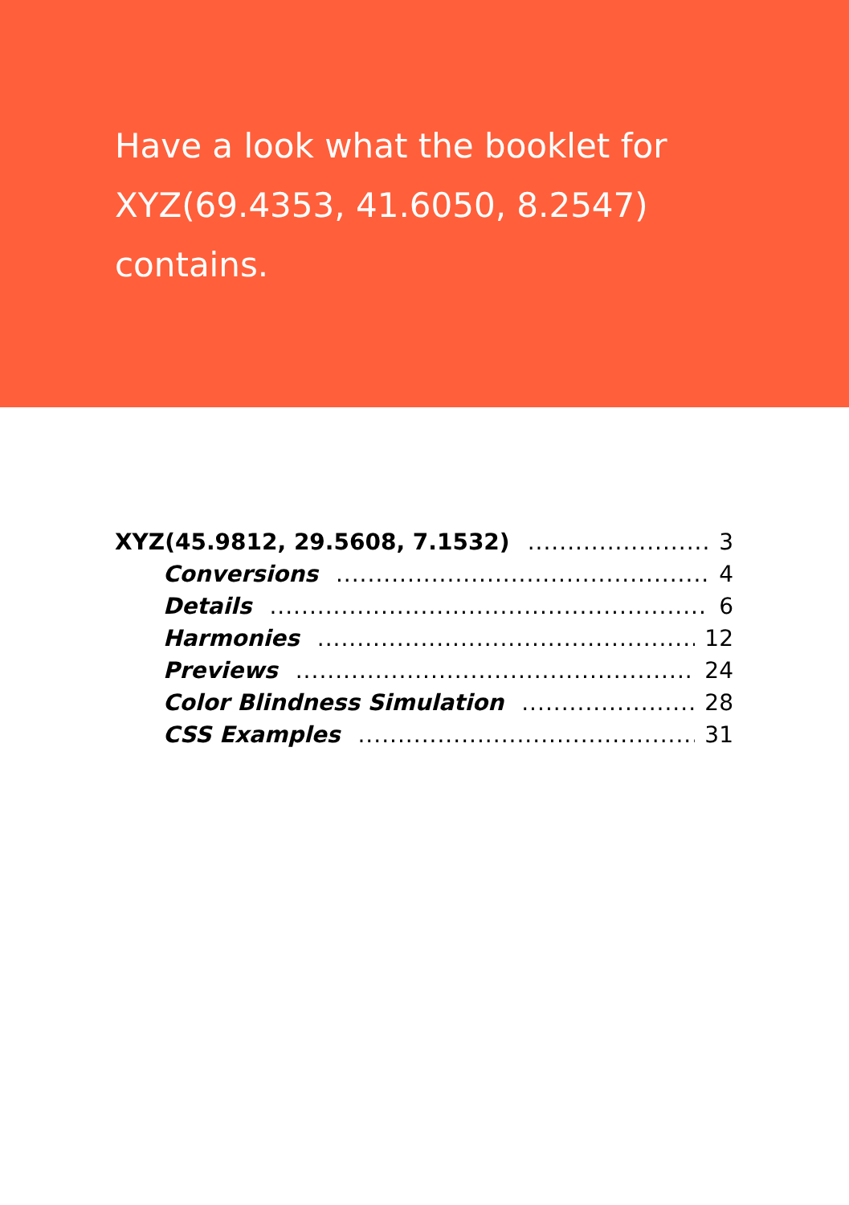Have a look what the booklet for
XYZ(69.4353, 41.6050, 8.2547)
contains.
XYZ(45.9812, 29.5608, 7.1532) 3
Conversions 4
Details 6
Harmonies 12
Previews 24
Color Blindness Simulation 28
CSS Examples 31